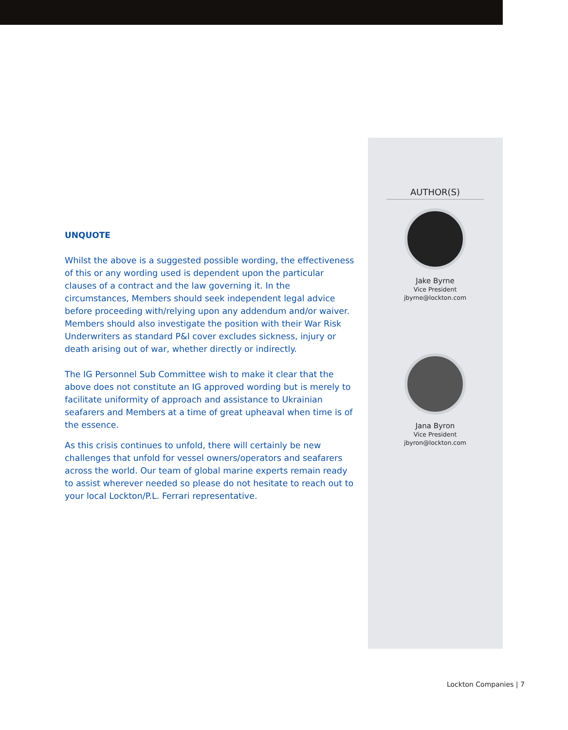UNQUOTE
Whilst the above is a suggested possible wording, the effectiveness of this or any wording used is dependent upon the particular clauses of a contract and the law governing it. In the circumstances, Members should seek independent legal advice before proceeding with/relying upon any addendum and/or waiver. Members should also investigate the position with their War Risk Underwriters as standard P&I cover excludes sickness, injury or death arising out of war, whether directly or indirectly.
The IG Personnel Sub Committee wish to make it clear that the above does not constitute an IG approved wording but is merely to facilitate uniformity of approach and assistance to Ukrainian seafarers and Members at a time of great upheaval when time is of the essence.
As this crisis continues to unfold, there will certainly be new challenges that unfold for vessel owners/operators and seafarers across the world. Our team of global marine experts remain ready to assist wherever needed so please do not hesitate to reach out to your local Lockton/P.L. Ferrari representative.
AUTHOR(S)
Jake Byrne
Vice President
jbyrne@lockton.com
Jana Byron
Vice President
jbyron@lockton.com
Lockton Companies | 7